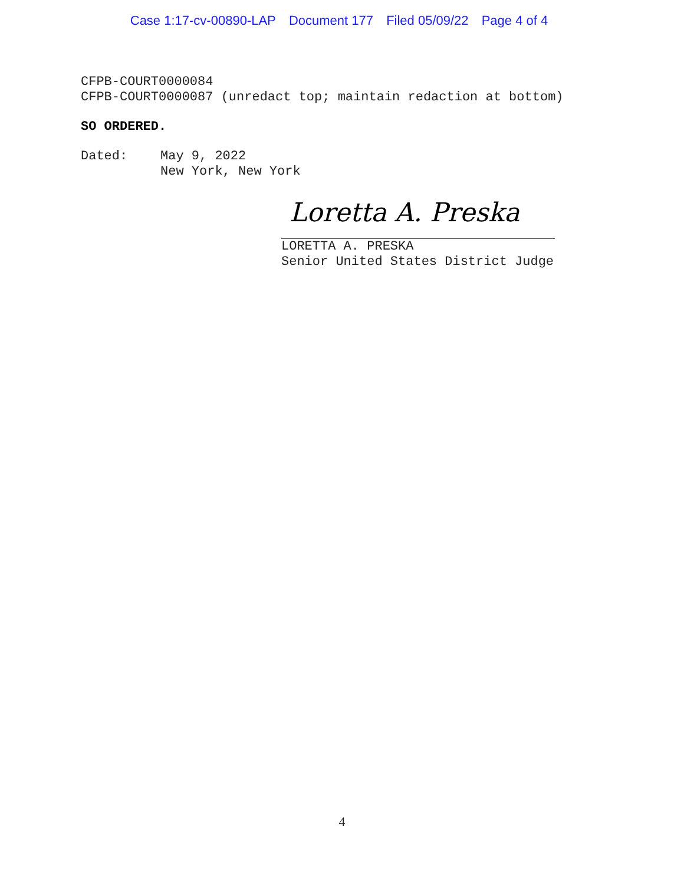Case 1:17-cv-00890-LAP Document 177 Filed 05/09/22 Page 4 of 4
CFPB-COURT0000084
CFPB-COURT0000087 (unredact top; maintain redaction at bottom)
SO ORDERED.
Dated: May 9, 2022
New York, New York
Loretta A. Preska
LORETTA A. PRESKA
Senior United States District Judge
4